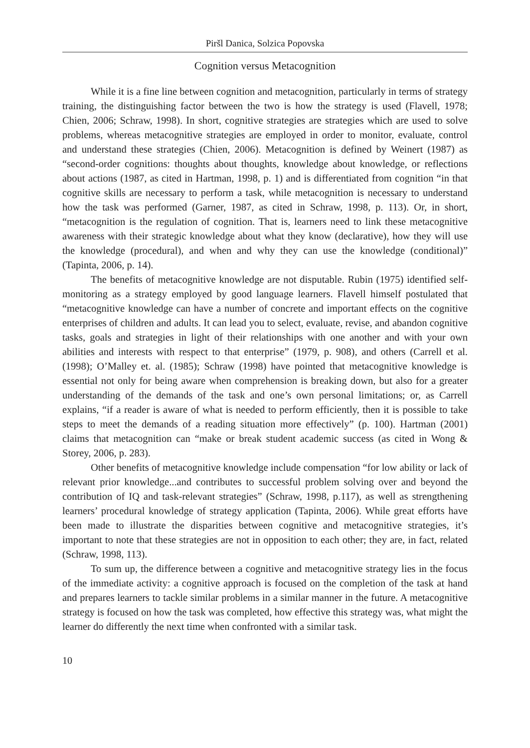Piršl Danica, Solzica Popovska
Cognition versus Metacognition
While it is a fine line between cognition and metacognition, particularly in terms of strategy training, the distinguishing factor between the two is how the strategy is used (Flavell, 1978; Chien, 2006; Schraw, 1998). In short, cognitive strategies are strategies which are used to solve problems, whereas metacognitive strategies are employed in order to monitor, evaluate, control and understand these strategies (Chien, 2006). Metacognition is defined by Weinert (1987) as “second-order cognitions: thoughts about thoughts, knowledge about knowledge, or reflections about actions (1987, as cited in Hartman, 1998, p. 1) and is differentiated from cognition “in that cognitive skills are necessary to perform a task, while metacognition is necessary to understand how the task was performed (Garner, 1987, as cited in Schraw, 1998, p. 113). Or, in short, “metacognition is the regulation of cognition. That is, learners need to link these metacognitive awareness with their strategic knowledge about what they know (declarative), how they will use the knowledge (procedural), and when and why they can use the knowledge (conditional)” (Tapinta, 2006, p. 14).
The benefits of metacognitive knowledge are not disputable. Rubin (1975) identified self-monitoring as a strategy employed by good language learners. Flavell himself postulated that “metacognitive knowledge can have a number of concrete and important effects on the cognitive enterprises of children and adults. It can lead you to select, evaluate, revise, and abandon cognitive tasks, goals and strategies in light of their relationships with one another and with your own abilities and interests with respect to that enterprise” (1979, p. 908), and others (Carrell et al. (1998); O’Malley et. al. (1985); Schraw (1998) have pointed that metacognitive knowledge is essential not only for being aware when comprehension is breaking down, but also for a greater understanding of the demands of the task and one’s own personal limitations; or, as Carrell explains, “if a reader is aware of what is needed to perform efficiently, then it is possible to take steps to meet the demands of a reading situation more effectively” (p. 100). Hartman (2001) claims that metacognition can “make or break student academic success (as cited in Wong & Storey, 2006, p. 283).
Other benefits of metacognitive knowledge include compensation “for low ability or lack of relevant prior knowledge...and contributes to successful problem solving over and beyond the contribution of IQ and task-relevant strategies” (Schraw, 1998, p.117), as well as strengthening learners’ procedural knowledge of strategy application (Tapinta, 2006). While great efforts have been made to illustrate the disparities between cognitive and metacognitive strategies, it’s important to note that these strategies are not in opposition to each other; they are, in fact, related (Schraw, 1998, 113).
To sum up, the difference between a cognitive and metacognitive strategy lies in the focus of the immediate activity: a cognitive approach is focused on the completion of the task at hand and prepares learners to tackle similar problems in a similar manner in the future. A metacognitive strategy is focused on how the task was completed, how effective this strategy was, what might the learner do differently the next time when confronted with a similar task.
10